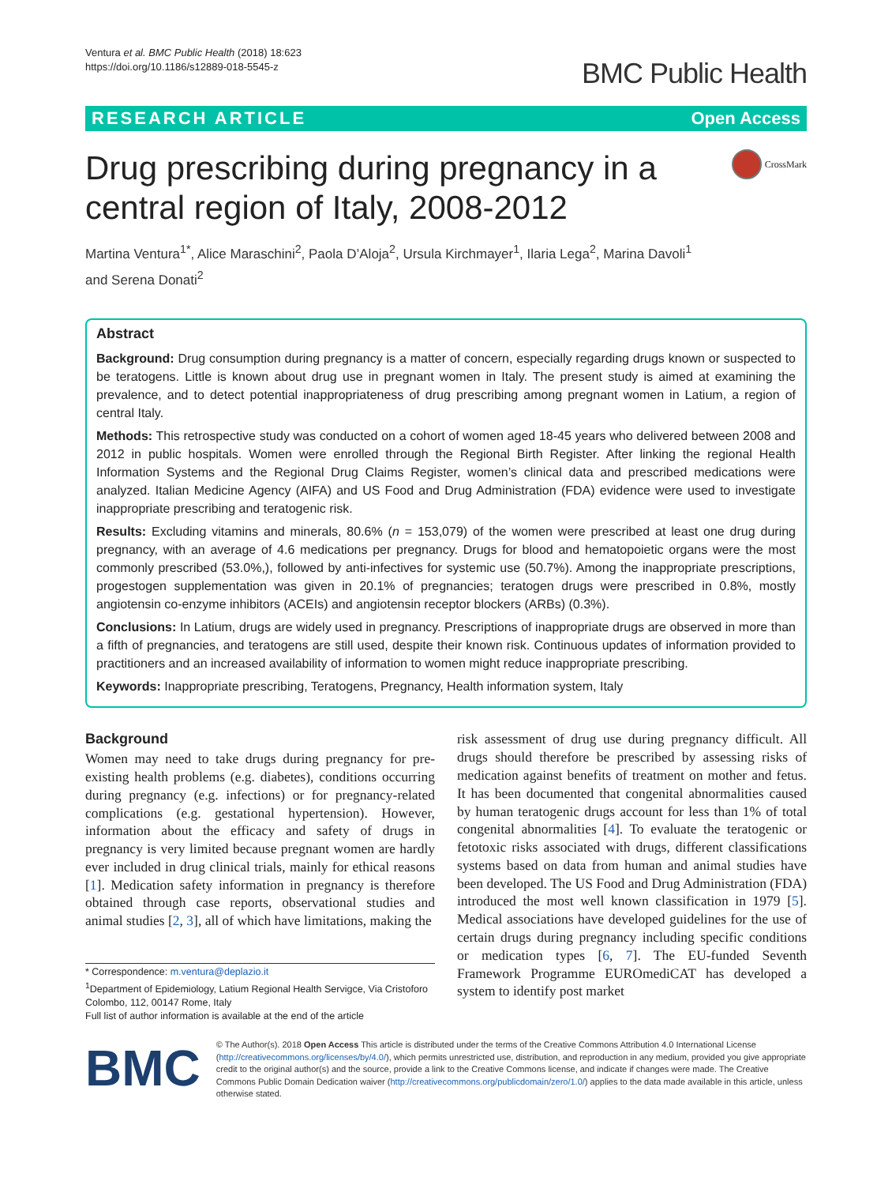Ventura et al. BMC Public Health (2018) 18:623
https://doi.org/10.1186/s12889-018-5545-z
BMC Public Health
RESEARCH ARTICLE Open Access
Drug prescribing during pregnancy in a
central region of Italy, 2008-2012
CrossMark
Martina Ventura<sup>1*</sup>, Alice Maraschini<sup>2</sup>, Paola D’Aloja<sup>2</sup>, Ursula Kirchmayer<sup>1</sup>, Ilaria Lega<sup>2</sup>, Marina Davoli<sup>1</sup>
and Serena Donati<sup>2</sup>
Abstract
Background: Drug consumption during pregnancy is a matter of concern, especially regarding drugs known or suspected to be teratogens. Little is known about drug use in pregnant women in Italy. The present study is aimed at examining the prevalence, and to detect potential inappropriateness of drug prescribing among pregnant women in Latium, a region of central Italy.
Methods: This retrospective study was conducted on a cohort of women aged 18-45 years who delivered between 2008 and 2012 in public hospitals. Women were enrolled through the Regional Birth Register. After linking the regional Health Information Systems and the Regional Drug Claims Register, women’s clinical data and prescribed medications were analyzed. Italian Medicine Agency (AIFA) and US Food and Drug Administration (FDA) evidence were used to investigate inappropriate prescribing and teratogenic risk.
Results: Excluding vitamins and minerals, 80.6% (n = 153,079) of the women were prescribed at least one drug during pregnancy, with an average of 4.6 medications per pregnancy. Drugs for blood and hematopoietic organs were the most commonly prescribed (53.0%,), followed by anti-infectives for systemic use (50.7%). Among the inappropriate prescriptions, progestogen supplementation was given in 20.1% of pregnancies; teratogen drugs were prescribed in 0.8%, mostly angiotensin co-enzyme inhibitors (ACEIs) and angiotensin receptor blockers (ARBs) (0.3%).
Conclusions: In Latium, drugs are widely used in pregnancy. Prescriptions of inappropriate drugs are observed in more than a fifth of pregnancies, and teratogens are still used, despite their known risk. Continuous updates of information provided to practitioners and an increased availability of information to women might reduce inappropriate prescribing.
Keywords: Inappropriate prescribing, Teratogens, Pregnancy, Health information system, Italy
Background
Women may need to take drugs during pregnancy for pre-existing health problems (e.g. diabetes), conditions occurring during pregnancy (e.g. infections) or for pregnancy-related complications (e.g. gestational hypertension). However, information about the efficacy and safety of drugs in pregnancy is very limited because pregnant women are hardly ever included in drug clinical trials, mainly for ethical reasons [1]. Medication safety information in pregnancy is therefore obtained through case reports, observational studies and animal studies [2, 3], all of which have limitations, making the
* Correspondence: m.ventura@deplazio.it
<sup>1</sup> Department of Epidemiology, Latium Regional Health Servigce, Via Cristoforo Colombo, 112, 00147 Rome, Italy
Full list of author information is available at the end of the article
risk assessment of drug use during pregnancy difficult. All drugs should therefore be prescribed by assessing risks of medication against benefits of treatment on mother and fetus. It has been documented that congenital abnormalities caused by human teratogenic drugs account for less than 1% of total congenital abnormalities [4]. To evaluate the teratogenic or fetotoxic risks associated with drugs, different classifications systems based on data from human and animal studies have been developed. The US Food and Drug Administration (FDA) introduced the most well known classification in 1979 [5]. Medical associations have developed guidelines for the use of certain drugs during pregnancy including specific conditions or medication types [6, 7]. The EU-funded Seventh Framework Programme EUROmediCAT has developed a system to identify post market
BMC
© The Author(s). 2018 Open Access This article is distributed under the terms of the Creative Commons Attribution 4.0 International License (http://creativecommons.org/licenses/by/4.0/), which permits unrestricted use, distribution, and reproduction in any medium, provided you give appropriate credit to the original author(s) and the source, provide a link to the Creative Commons license, and indicate if changes were made. The Creative Commons Public Domain Dedication waiver (http://creativecommons.org/publicdomain/zero/1.0/) applies to the data made available in this article, unless otherwise stated.